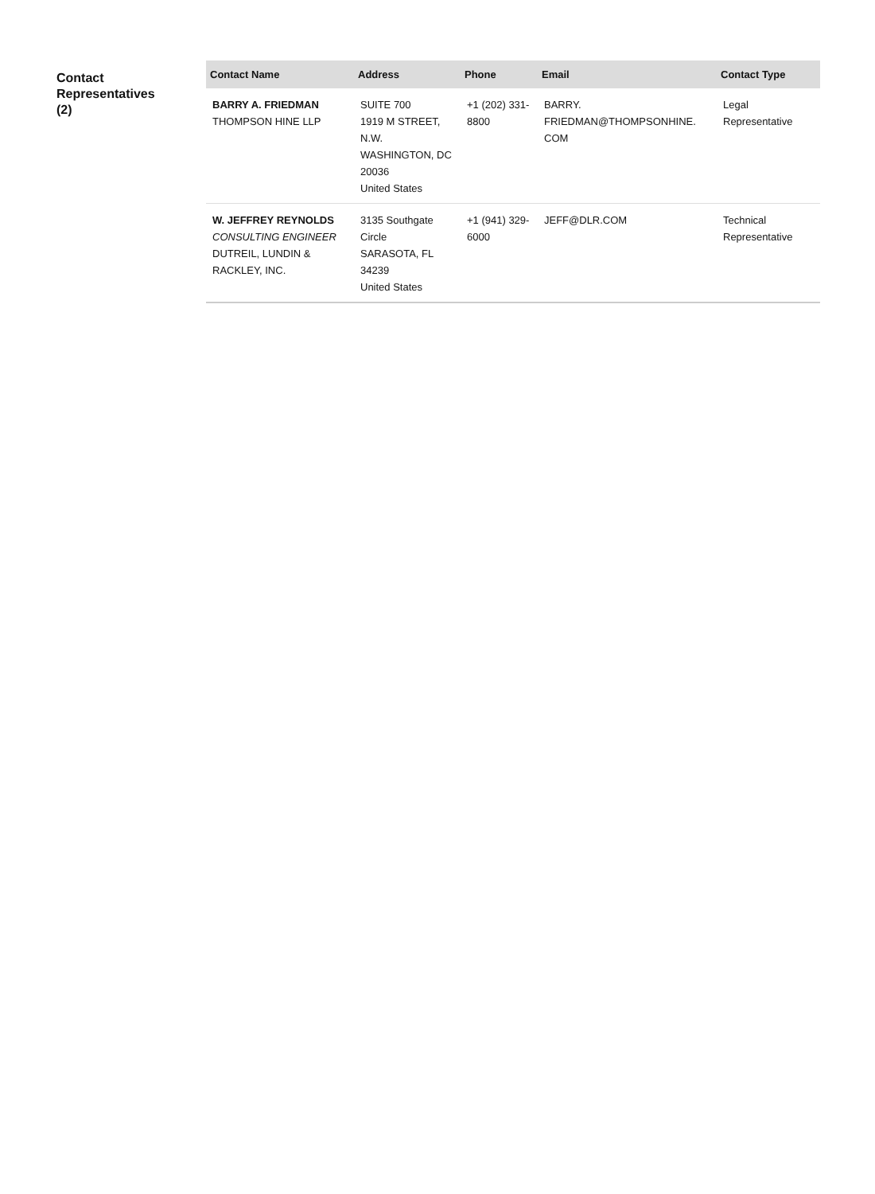Contact
Representatives
(2)
| Contact Name | Address | Phone | Email | Contact Type |
| --- | --- | --- | --- | --- |
| BARRY A. FRIEDMAN THOMPSON HINE LLP | SUITE 700 1919 M STREET, N.W. WASHINGTON, DC 20036 United States | +1 (202) 331-8800 | BARRY. FRIEDMAN@THOMPSONHINE. COM | Legal Representative |
| W. JEFFREY REYNOLDS CONSULTING ENGINEER DUTREIL, LUNDIN & RACKLEY, INC. | 3135 Southgate Circle SARASOTA, FL 34239 United States | +1 (941) 329-6000 | JEFF@DLR.COM | Technical Representative |